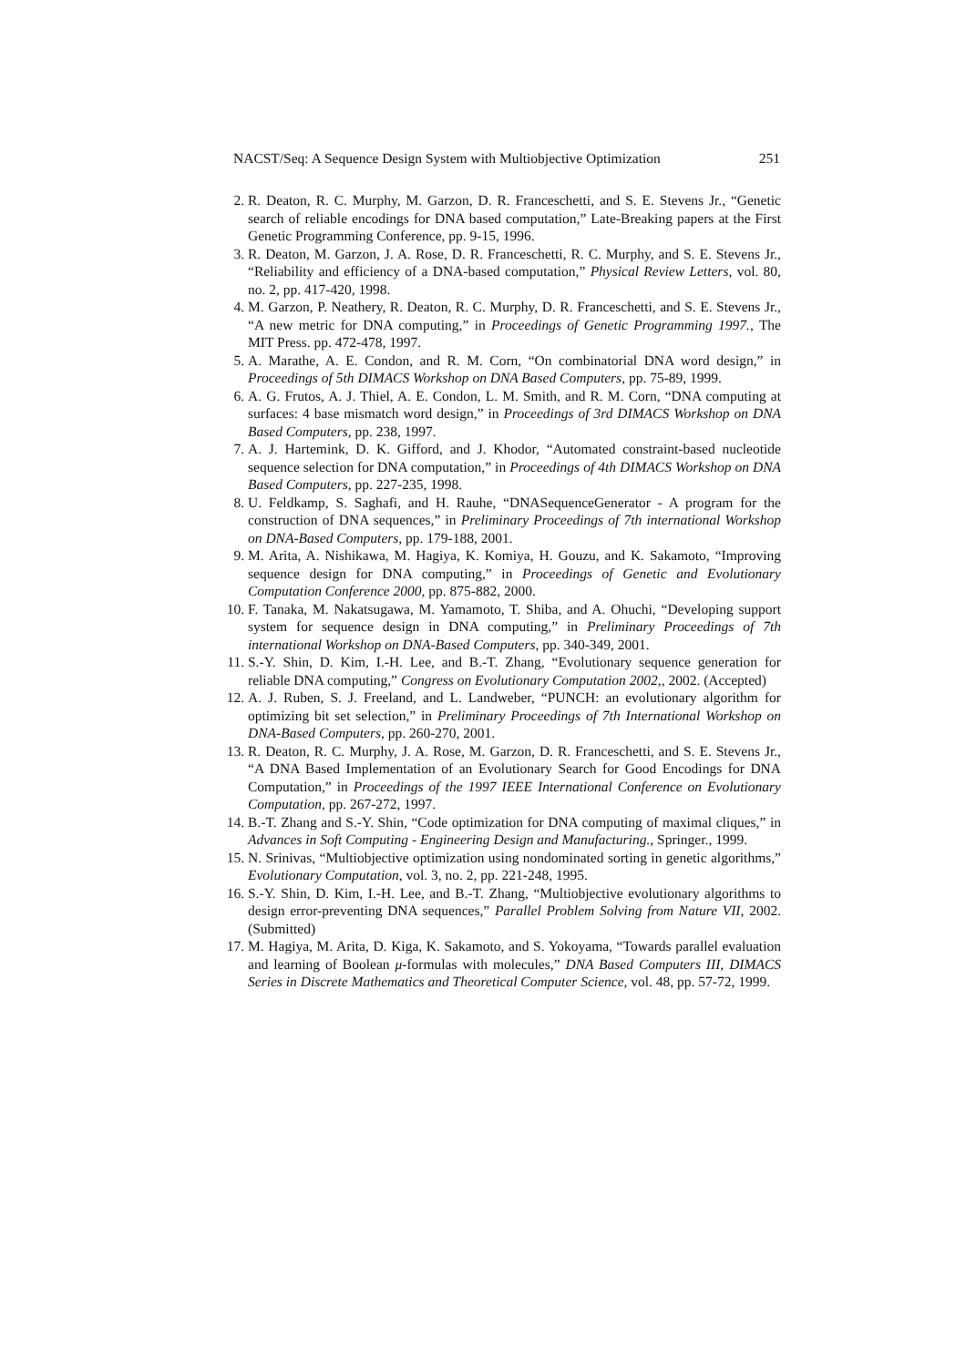NACST/Seq: A Sequence Design System with Multiobjective Optimization 251
2. R. Deaton, R. C. Murphy, M. Garzon, D. R. Franceschetti, and S. E. Stevens Jr., “Genetic search of reliable encodings for DNA based computation,” Late-Breaking papers at the First Genetic Programming Conference, pp. 9-15, 1996.
3. R. Deaton, M. Garzon, J. A. Rose, D. R. Franceschetti, R. C. Murphy, and S. E. Stevens Jr., “Reliability and efficiency of a DNA-based computation,” Physical Review Letters, vol. 80, no. 2, pp. 417-420, 1998.
4. M. Garzon, P. Neathery, R. Deaton, R. C. Murphy, D. R. Franceschetti, and S. E. Stevens Jr., “A new metric for DNA computing,” in Proceedings of Genetic Programming 1997., The MIT Press. pp. 472-478, 1997.
5. A. Marathe, A. E. Condon, and R. M. Corn, “On combinatorial DNA word design,” in Proceedings of 5th DIMACS Workshop on DNA Based Computers, pp. 75-89, 1999.
6. A. G. Frutos, A. J. Thiel, A. E. Condon, L. M. Smith, and R. M. Corn, “DNA computing at surfaces: 4 base mismatch word design,” in Proceedings of 3rd DIMACS Workshop on DNA Based Computers, pp. 238, 1997.
7. A. J. Hartemink, D. K. Gifford, and J. Khodor, “Automated constraint-based nucleotide sequence selection for DNA computation,” in Proceedings of 4th DIMACS Workshop on DNA Based Computers, pp. 227-235, 1998.
8. U. Feldkamp, S. Saghafi, and H. Rauhe, “DNASequenceGenerator - A program for the construction of DNA sequences,” in Preliminary Proceedings of 7th international Workshop on DNA-Based Computers, pp. 179-188, 2001.
9. M. Arita, A. Nishikawa, M. Hagiya, K. Komiya, H. Gouzu, and K. Sakamoto, “Improving sequence design for DNA computing,” in Proceedings of Genetic and Evolutionary Computation Conference 2000, pp. 875-882, 2000.
10. F. Tanaka, M. Nakatsugawa, M. Yamamoto, T. Shiba, and A. Ohuchi, “Developing support system for sequence design in DNA computing,” in Preliminary Proceedings of 7th international Workshop on DNA-Based Computers, pp. 340-349, 2001.
11. S.-Y. Shin, D. Kim, I.-H. Lee, and B.-T. Zhang, “Evolutionary sequence generation for reliable DNA computing,” Congress on Evolutionary Computation 2002,, 2002. (Accepted)
12. A. J. Ruben, S. J. Freeland, and L. Landweber, “PUNCH: an evolutionary algorithm for optimizing bit set selection,” in Preliminary Proceedings of 7th International Workshop on DNA-Based Computers, pp. 260-270, 2001.
13. R. Deaton, R. C. Murphy, J. A. Rose, M. Garzon, D. R. Franceschetti, and S. E. Stevens Jr., “A DNA Based Implementation of an Evolutionary Search for Good Encodings for DNA Computation,” in Proceedings of the 1997 IEEE International Conference on Evolutionary Computation, pp. 267-272, 1997.
14. B.-T. Zhang and S.-Y. Shin, “Code optimization for DNA computing of maximal cliques,” in Advances in Soft Computing - Engineering Design and Manufacturing., Springer., 1999.
15. N. Srinivas, “Multiobjective optimization using nondominated sorting in genetic algorithms,” Evolutionary Computation, vol. 3, no. 2, pp. 221-248, 1995.
16. S.-Y. Shin, D. Kim, I.-H. Lee, and B.-T. Zhang, “Multiobjective evolutionary algorithms to design error-preventing DNA sequences,” Parallel Problem Solving from Nature VII, 2002. (Submitted)
17. M. Hagiya, M. Arita, D. Kiga, K. Sakamoto, and S. Yokoyama, “Towards parallel evaluation and learning of Boolean μ-formulas with molecules,” DNA Based Computers III, DIMACS Series in Discrete Mathematics and Theoretical Computer Science, vol. 48, pp. 57-72, 1999.